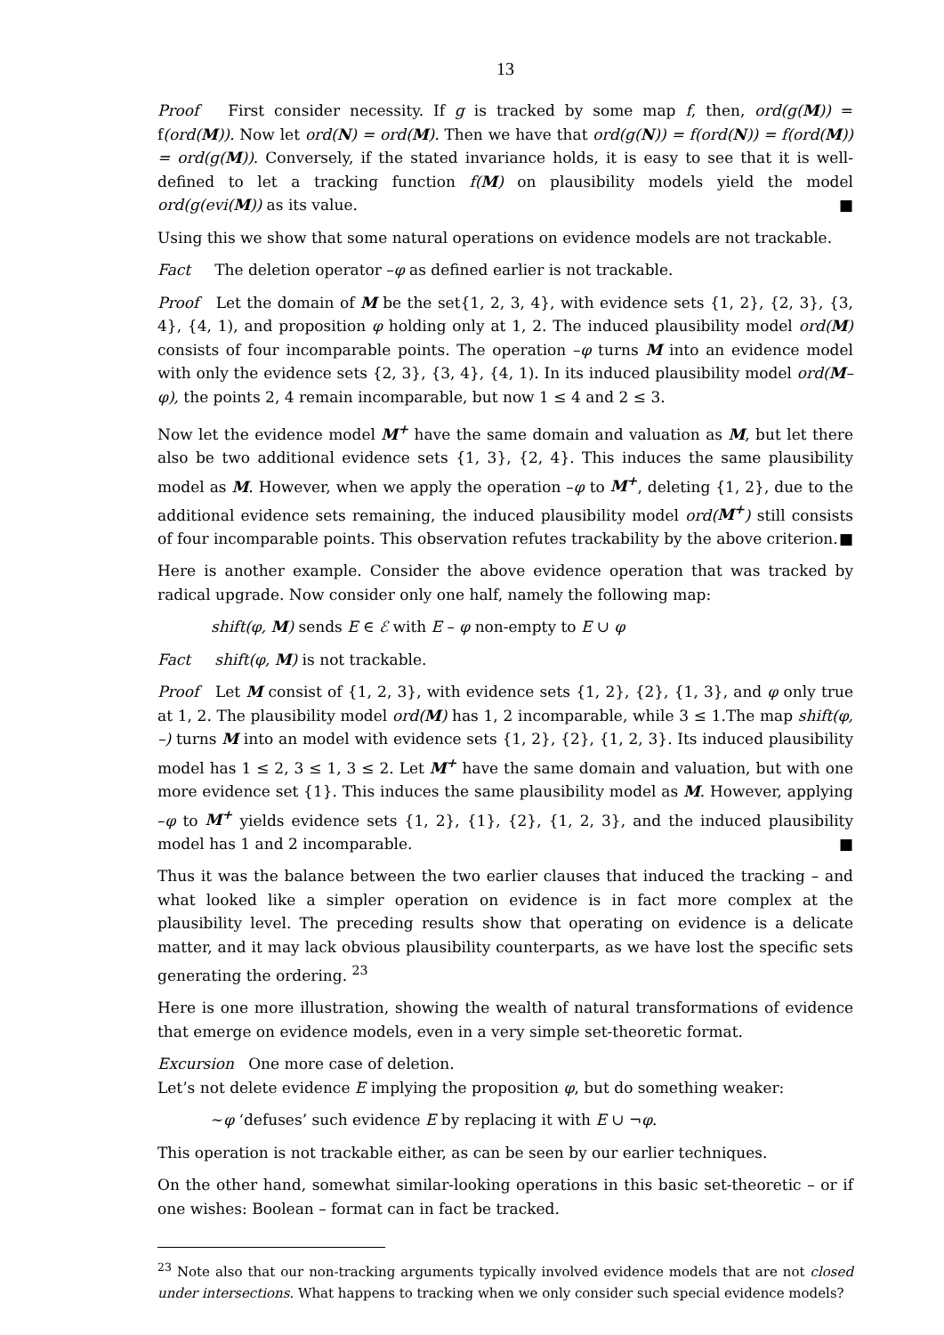13
Proof First consider necessity. If g is tracked by some map f, then, ord(g(M)) = f(ord(M)). Now let ord(N) = ord(M). Then we have that ord(g(N)) = f(ord(N)) = f(ord(M)) = ord(g(M)). Conversely, if the stated invariance holds, it is easy to see that it is well-defined to let a tracking function f(M) on plausibility models yield the model ord(g(evi(M)) as its value. ■
Using this we show that some natural operations on evidence models are not trackable.
Fact The deletion operator –φ as defined earlier is not trackable.
Proof Let the domain of M be the set{1, 2, 3, 4}, with evidence sets {1, 2}, {2, 3}, {3, 4}, {4, 1), and proposition φ holding only at 1, 2. The induced plausibility model ord(M) consists of four incomparable points. The operation –φ turns M into an evidence model with only the evidence sets {2, 3}, {3, 4}, {4, 1). In its induced plausibility model ord(M–φ), the points 2, 4 remain incomparable, but now 1 ≤ 4 and 2 ≤ 3.
Now let the evidence model M<sup>+</sup> have the same domain and valuation as M, but let there also be two additional evidence sets {1, 3}, {2, 4}. This induces the same plausibility model as M. However, when we apply the operation –φ to M<sup>+</sup>, deleting {1, 2}, due to the additional evidence sets remaining, the induced plausibility model ord(M<sup>+</sup>) still consists of four incomparable points. This observation refutes trackability by the above criterion. ■
Here is another example. Consider the above evidence operation that was tracked by radical upgrade. Now consider only one half, namely the following map:
shift(φ, M) sends E ∈ ℰ with E – φ non-empty to E ∪ φ
Fact shift(φ, M) is not trackable.
Proof Let M consist of {1, 2, 3}, with evidence sets {1, 2}, {2}, {1, 3}, and φ only true at 1, 2. The plausibility model ord(M) has 1, 2 incomparable, while 3 ≤ 1.The map shift(φ, –) turns M into an model with evidence sets {1, 2}, {2}, {1, 2, 3}. Its induced plausibility model has 1 ≤ 2, 3 ≤ 1, 3 ≤ 2. Let M<sup>+</sup> have the same domain and valuation, but with one more evidence set {1}. This induces the same plausibility model as M. However, applying –φ to M<sup>+</sup> yields evidence sets {1, 2}, {1}, {2}, {1, 2, 3}, and the induced plausibility model has 1 and 2 incomparable. ■
Thus it was the balance between the two earlier clauses that induced the tracking – and what looked like a simpler operation on evidence is in fact more complex at the plausibility level. The preceding results show that operating on evidence is a delicate matter, and it may lack obvious plausibility counterparts, as we have lost the specific sets generating the ordering. <sup>23</sup>
Here is one more illustration, showing the wealth of natural transformations of evidence that emerge on evidence models, even in a very simple set-theoretic format.
Excursion One more case of deletion.
Let’s not delete evidence E implying the proposition φ, but do something weaker:
∼φ ‘defuses’ such evidence E by replacing it with E ∪ ¬φ.
This operation is not trackable either, as can be seen by our earlier techniques.
On the other hand, somewhat similar-looking operations in this basic set-theoretic – or if one wishes: Boolean – format can in fact be tracked.
<sup>23</sup> Note also that our non-tracking arguments typically involved evidence models that are not closed under intersections. What happens to tracking when we only consider such special evidence models?